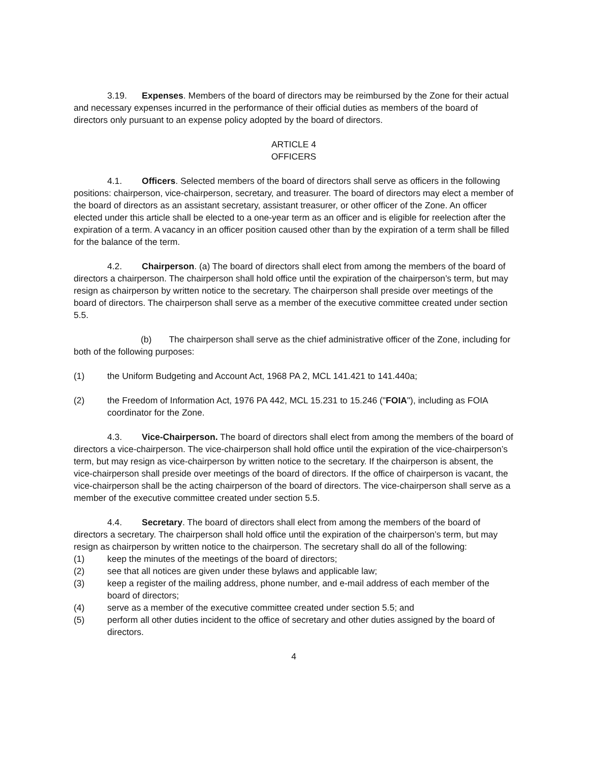3.19. Expenses. Members of the board of directors may be reimbursed by the Zone for their actual and necessary expenses incurred in the performance of their official duties as members of the board of directors only pursuant to an expense policy adopted by the board of directors.
ARTICLE 4
OFFICERS
4.1. Officers. Selected members of the board of directors shall serve as officers in the following positions: chairperson, vice-chairperson, secretary, and treasurer. The board of directors may elect a member of the board of directors as an assistant secretary, assistant treasurer, or other officer of the Zone. An officer elected under this article shall be elected to a one-year term as an officer and is eligible for reelection after the expiration of a term. A vacancy in an officer position caused other than by the expiration of a term shall be filled for the balance of the term.
4.2. Chairperson. (a) The board of directors shall elect from among the members of the board of directors a chairperson. The chairperson shall hold office until the expiration of the chairperson’s term, but may resign as chairperson by written notice to the secretary. The chairperson shall preside over meetings of the board of directors. The chairperson shall serve as a member of the executive committee created under section 5.5.
(b) The chairperson shall serve as the chief administrative officer of the Zone, including for both of the following purposes:
(1) the Uniform Budgeting and Account Act, 1968 PA 2, MCL 141.421 to 141.440a;
(2) the Freedom of Information Act, 1976 PA 442, MCL 15.231 to 15.246 ("FOIA"), including as FOIA coordinator for the Zone.
4.3. Vice-Chairperson. The board of directors shall elect from among the members of the board of directors a vice-chairperson. The vice-chairperson shall hold office until the expiration of the vice-chairperson’s term, but may resign as vice-chairperson by written notice to the secretary. If the chairperson is absent, the vice-chairperson shall preside over meetings of the board of directors. If the office of chairperson is vacant, the vice-chairperson shall be the acting chairperson of the board of directors. The vice-chairperson shall serve as a member of the executive committee created under section 5.5.
4.4. Secretary. The board of directors shall elect from among the members of the board of directors a secretary. The chairperson shall hold office until the expiration of the chairperson’s term, but may resign as chairperson by written notice to the chairperson. The secretary shall do all of the following:
(1) keep the minutes of the meetings of the board of directors;
(2) see that all notices are given under these bylaws and applicable law;
(3) keep a register of the mailing address, phone number, and e-mail address of each member of the board of directors;
(4) serve as a member of the executive committee created under section 5.5; and
(5) perform all other duties incident to the office of secretary and other duties assigned by the board of directors.
4